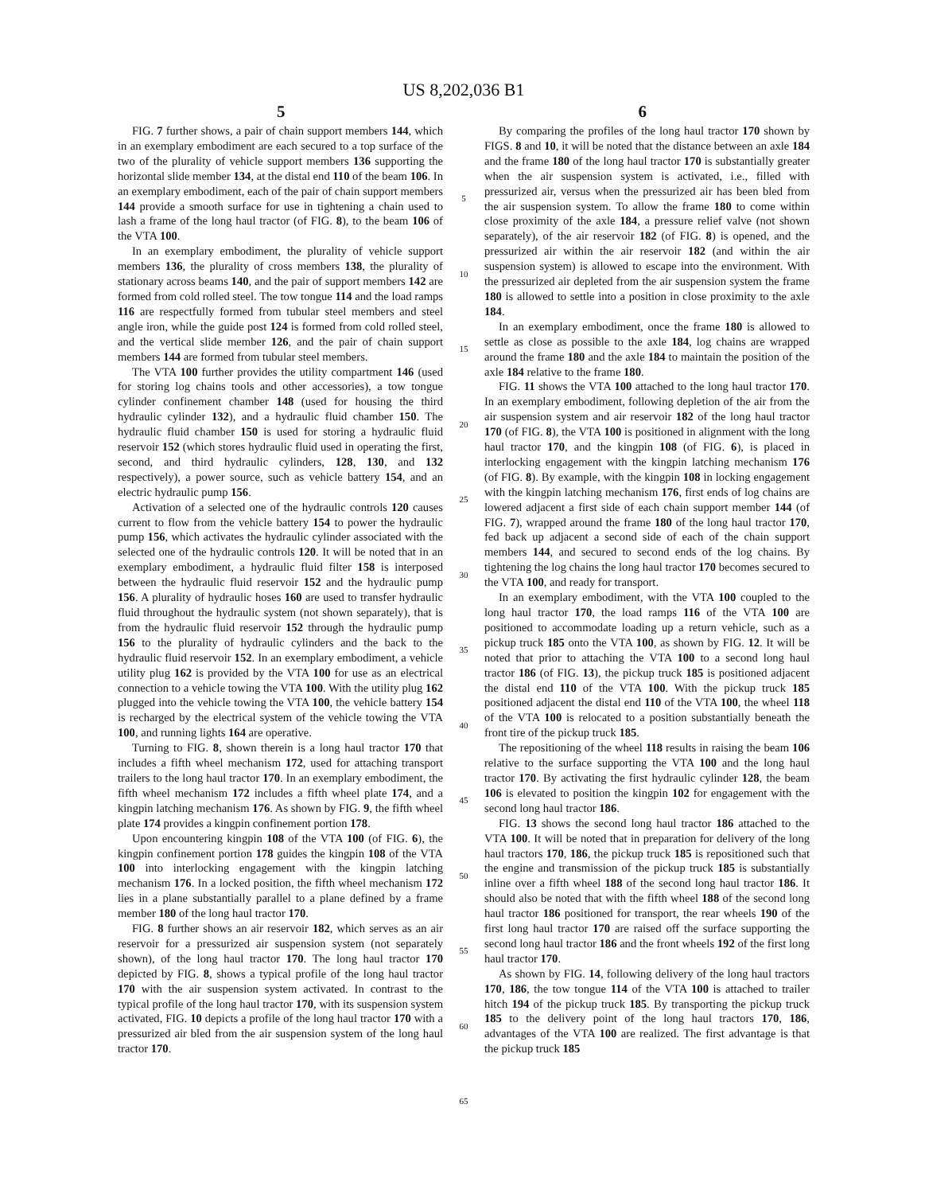US 8,202,036 B1
5 6
FIG. 7 further shows, a pair of chain support members 144, which in an exemplary embodiment are each secured to a top surface of the two of the plurality of vehicle support members 136 supporting the horizontal slide member 134, at the distal end 110 of the beam 106. In an exemplary embodiment, each of the pair of chain support members 144 provide a smooth surface for use in tightening a chain used to lash a frame of the long haul tractor (of FIG. 8), to the beam 106 of the VTA 100.
In an exemplary embodiment, the plurality of vehicle support members 136, the plurality of cross members 138, the plurality of stationary across beams 140, and the pair of support members 142 are formed from cold rolled steel. The tow tongue 114 and the load ramps 116 are respectfully formed from tubular steel members and steel angle iron, while the guide post 124 is formed from cold rolled steel, and the vertical slide member 126, and the pair of chain support members 144 are formed from tubular steel members.
The VTA 100 further provides the utility compartment 146 (used for storing log chains tools and other accessories), a tow tongue cylinder confinement chamber 148 (used for housing the third hydraulic cylinder 132), and a hydraulic fluid chamber 150. The hydraulic fluid chamber 150 is used for storing a hydraulic fluid reservoir 152 (which stores hydraulic fluid used in operating the first, second, and third hydraulic cylinders, 128, 130, and 132 respectively), a power source, such as vehicle battery 154, and an electric hydraulic pump 156.
Activation of a selected one of the hydraulic controls 120 causes current to flow from the vehicle battery 154 to power the hydraulic pump 156, which activates the hydraulic cylinder associated with the selected one of the hydraulic controls 120. It will be noted that in an exemplary embodiment, a hydraulic fluid filter 158 is interposed between the hydraulic fluid reservoir 152 and the hydraulic pump 156. A plurality of hydraulic hoses 160 are used to transfer hydraulic fluid throughout the hydraulic system (not shown separately), that is from the hydraulic fluid reservoir 152 through the hydraulic pump 156 to the plurality of hydraulic cylinders and the back to the hydraulic fluid reservoir 152. In an exemplary embodiment, a vehicle utility plug 162 is provided by the VTA 100 for use as an electrical connection to a vehicle towing the VTA 100. With the utility plug 162 plugged into the vehicle towing the VTA 100, the vehicle battery 154 is recharged by the electrical system of the vehicle towing the VTA 100, and running lights 164 are operative.
Turning to FIG. 8, shown therein is a long haul tractor 170 that includes a fifth wheel mechanism 172, used for attaching transport trailers to the long haul tractor 170. In an exemplary embodiment, the fifth wheel mechanism 172 includes a fifth wheel plate 174, and a kingpin latching mechanism 176. As shown by FIG. 9, the fifth wheel plate 174 provides a kingpin confinement portion 178.
Upon encountering kingpin 108 of the VTA 100 (of FIG. 6), the kingpin confinement portion 178 guides the kingpin 108 of the VTA 100 into interlocking engagement with the kingpin latching mechanism 176. In a locked position, the fifth wheel mechanism 172 lies in a plane substantially parallel to a plane defined by a frame member 180 of the long haul tractor 170.
FIG. 8 further shows an air reservoir 182, which serves as an air reservoir for a pressurized air suspension system (not separately shown), of the long haul tractor 170. The long haul tractor 170 depicted by FIG. 8, shows a typical profile of the long haul tractor 170 with the air suspension system activated. In contrast to the typical profile of the long haul tractor 170, with its suspension system activated, FIG. 10 depicts a profile of the long haul tractor 170 with a pressurized air bled from the air suspension system of the long haul tractor 170.
5
10
15
20
25
30
35
40
45
50
55
60
65
By comparing the profiles of the long haul tractor 170 shown by FIGS. 8 and 10, it will be noted that the distance between an axle 184 and the frame 180 of the long haul tractor 170 is substantially greater when the air suspension system is activated, i.e., filled with pressurized air, versus when the pressurized air has been bled from the air suspension system. To allow the frame 180 to come within close proximity of the axle 184, a pressure relief valve (not shown separately), of the air reservoir 182 (of FIG. 8) is opened, and the pressurized air within the air reservoir 182 (and within the air suspension system) is allowed to escape into the environment. With the pressurized air depleted from the air suspension system the frame 180 is allowed to settle into a position in close proximity to the axle 184.
In an exemplary embodiment, once the frame 180 is allowed to settle as close as possible to the axle 184, log chains are wrapped around the frame 180 and the axle 184 to maintain the position of the axle 184 relative to the frame 180.
FIG. 11 shows the VTA 100 attached to the long haul tractor 170. In an exemplary embodiment, following depletion of the air from the air suspension system and air reservoir 182 of the long haul tractor 170 (of FIG. 8), the VTA 100 is positioned in alignment with the long haul tractor 170, and the kingpin 108 (of FIG. 6), is placed in interlocking engagement with the kingpin latching mechanism 176 (of FIG. 8). By example, with the kingpin 108 in locking engagement with the kingpin latching mechanism 176, first ends of log chains are lowered adjacent a first side of each chain support member 144 (of FIG. 7), wrapped around the frame 180 of the long haul tractor 170, fed back up adjacent a second side of each of the chain support members 144, and secured to second ends of the log chains. By tightening the log chains the long haul tractor 170 becomes secured to the VTA 100, and ready for transport.
In an exemplary embodiment, with the VTA 100 coupled to the long haul tractor 170, the load ramps 116 of the VTA 100 are positioned to accommodate loading up a return vehicle, such as a pickup truck 185 onto the VTA 100, as shown by FIG. 12. It will be noted that prior to attaching the VTA 100 to a second long haul tractor 186 (of FIG. 13), the pickup truck 185 is positioned adjacent the distal end 110 of the VTA 100. With the pickup truck 185 positioned adjacent the distal end 110 of the VTA 100, the wheel 118 of the VTA 100 is relocated to a position substantially beneath the front tire of the pickup truck 185.
The repositioning of the wheel 118 results in raising the beam 106 relative to the surface supporting the VTA 100 and the long haul tractor 170. By activating the first hydraulic cylinder 128, the beam 106 is elevated to position the kingpin 102 for engagement with the second long haul tractor 186.
FIG. 13 shows the second long haul tractor 186 attached to the VTA 100. It will be noted that in preparation for delivery of the long haul tractors 170, 186, the pickup truck 185 is repositioned such that the engine and transmission of the pickup truck 185 is substantially inline over a fifth wheel 188 of the second long haul tractor 186. It should also be noted that with the fifth wheel 188 of the second long haul tractor 186 positioned for transport, the rear wheels 190 of the first long haul tractor 170 are raised off the surface supporting the second long haul tractor 186 and the front wheels 192 of the first long haul tractor 170.
As shown by FIG. 14, following delivery of the long haul tractors 170, 186, the tow tongue 114 of the VTA 100 is attached to trailer hitch 194 of the pickup truck 185. By transporting the pickup truck 185 to the delivery point of the long haul tractors 170, 186, advantages of the VTA 100 are realized. The first advantage is that the pickup truck 185